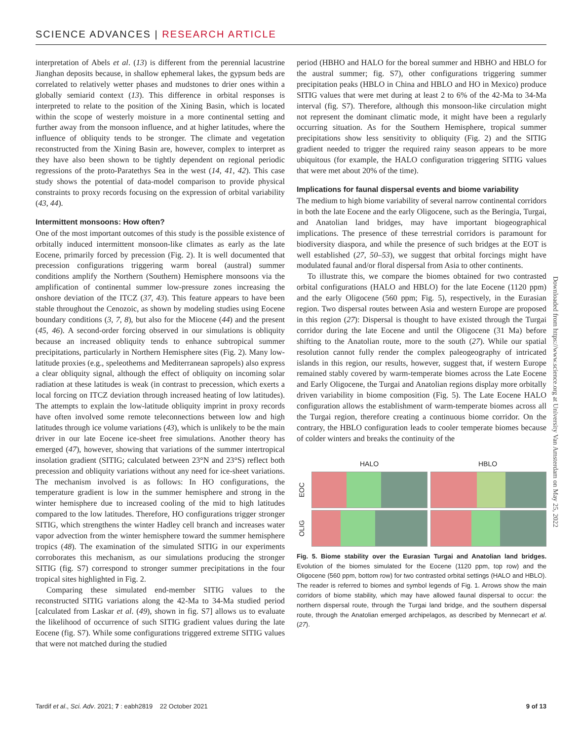SCIENCE ADVANCES | RESEARCH ARTICLE
interpretation of Abels et al. (13) is different from the perennial lacustrine Jianghan deposits because, in shallow ephemeral lakes, the gypsum beds are correlated to relatively wetter phases and mudstones to drier ones within a globally semiarid context (13). This difference in orbital responses is interpreted to relate to the position of the Xining Basin, which is located within the scope of westerly moisture in a more continental setting and further away from the monsoon influence, and at higher latitudes, where the influence of obliquity tends to be stronger. The climate and vegetation reconstructed from the Xining Basin are, however, complex to interpret as they have also been shown to be tightly dependent on regional periodic regressions of the proto-Paratethys Sea in the west (14, 41, 42). This case study shows the potential of data-model comparison to provide physical constraints to proxy records focusing on the expression of orbital variability (43, 44).
Intermittent monsoons: How often?
One of the most important outcomes of this study is the possible existence of orbitally induced intermittent monsoon-like climates as early as the late Eocene, primarily forced by precession (Fig. 2). It is well documented that precession configurations triggering warm boreal (austral) summer conditions amplify the Northern (Southern) Hemisphere monsoons via the amplification of continental summer low-pressure zones increasing the onshore deviation of the ITCZ (37, 43). This feature appears to have been stable throughout the Cenozoic, as shown by modeling studies using Eocene boundary conditions (3, 7, 8), but also for the Miocene (44) and the present (45, 46). A second-order forcing observed in our simulations is obliquity because an increased obliquity tends to enhance subtropical summer precipitations, particularly in Northern Hemisphere sites (Fig. 2). Many low-latitude proxies (e.g., speleothems and Mediterranean sapropels) also express a clear obliquity signal, although the effect of obliquity on incoming solar radiation at these latitudes is weak (in contrast to precession, which exerts a local forcing on ITCZ deviation through increased heating of low latitudes). The attempts to explain the low-latitude obliquity imprint in proxy records have often involved some remote teleconnections between low and high latitudes through ice volume variations (43), which is unlikely to be the main driver in our late Eocene ice-sheet free simulations. Another theory has emerged (47), however, showing that variations of the summer intertropical insolation gradient (SITIG; calculated between 23°N and 23°S) reflect both precession and obliquity variations without any need for ice-sheet variations. The mechanism involved is as follows: In HO configurations, the temperature gradient is low in the summer hemisphere and strong in the winter hemisphere due to increased cooling of the mid to high latitudes compared to the low latitudes. Therefore, HO configurations trigger stronger SITIG, which strengthens the winter Hadley cell branch and increases water vapor advection from the winter hemisphere toward the summer hemisphere tropics (48). The examination of the simulated SITIG in our experiments corroborates this mechanism, as our simulations producing the stronger SITIG (fig. S7) correspond to stronger summer precipitations in the four tropical sites highlighted in Fig. 2.
Comparing these simulated end-member SITIG values to the reconstructed SITIG variations along the 42-Ma to 34-Ma studied period [calculated from Laskar et al. (49), shown in fig. S7] allows us to evaluate the likelihood of occurrence of such SITIG gradient values during the late Eocene (fig. S7). While some configurations triggered extreme SITIG values that were not matched during the studied
period (HBHO and HALO for the boreal summer and HBHO and HBLO for the austral summer; fig. S7), other configurations triggering summer precipitation peaks (HBLO in China and HBLO and HO in Mexico) produce SITIG values that were met during at least 2 to 6% of the 42-Ma to 34-Ma interval (fig. S7). Therefore, although this monsoon-like circulation might not represent the dominant climatic mode, it might have been a regularly occurring situation. As for the Southern Hemisphere, tropical summer precipitations show less sensitivity to obliquity (Fig. 2) and the SITIG gradient needed to trigger the required rainy season appears to be more ubiquitous (for example, the HALO configuration triggering SITIG values that were met about 20% of the time).
Implications for faunal dispersal events and biome variability
The medium to high biome variability of several narrow continental corridors in both the late Eocene and the early Oligocene, such as the Beringia, Turgai, and Anatolian land bridges, may have important biogeographical implications. The presence of these terrestrial corridors is paramount for biodiversity diaspora, and while the presence of such bridges at the EOT is well established (27, 50–53), we suggest that orbital forcings might have modulated faunal and/or floral dispersal from Asia to other continents.
To illustrate this, we compare the biomes obtained for two contrasted orbital configurations (HALO and HBLO) for the late Eocene (1120 ppm) and the early Oligocene (560 ppm; Fig. 5), respectively, in the Eurasian region. Two dispersal routes between Asia and western Europe are proposed in this region (27): Dispersal is thought to have existed through the Turgai corridor during the late Eocene and until the Oligocene (31 Ma) before shifting to the Anatolian route, more to the south (27). While our spatial resolution cannot fully render the complex paleogeography of intricated islands in this region, our results, however, suggest that, if western Europe remained stably covered by warm-temperate biomes across the Late Eocene and Early Oligocene, the Turgai and Anatolian regions display more orbitally driven variability in biome composition (Fig. 5). The Late Eocene HALO configuration allows the establishment of warm-temperate biomes across all the Turgai region, therefore creating a continuous biome corridor. On the contrary, the HBLO configuration leads to cooler temperate biomes because of colder winters and breaks the continuity of the
HALO HBLO
EOC
OLIG
Fig. 5. Biome stability over the Eurasian Turgai and Anatolian land bridges. Evolution of the biomes simulated for the Eocene (1120 ppm, top row) and the Oligocene (560 ppm, bottom row) for two contrasted orbital settings (HALO and HBLO). The reader is referred to biomes and symbol legends of Fig. 1. Arrows show the main corridors of biome stability, which may have allowed faunal dispersal to occur: the northern dispersal route, through the Turgai land bridge, and the southern dispersal route, through the Anatolian emerged archipelagos, as described by Mennecart et al. (27).
Downloaded from https://www.science.org at University Van Amsterdam on May 25, 2022
Tardif et al., Sci. Adv. 2021; 7 : eabh2819 22 October 2021
9 of 13